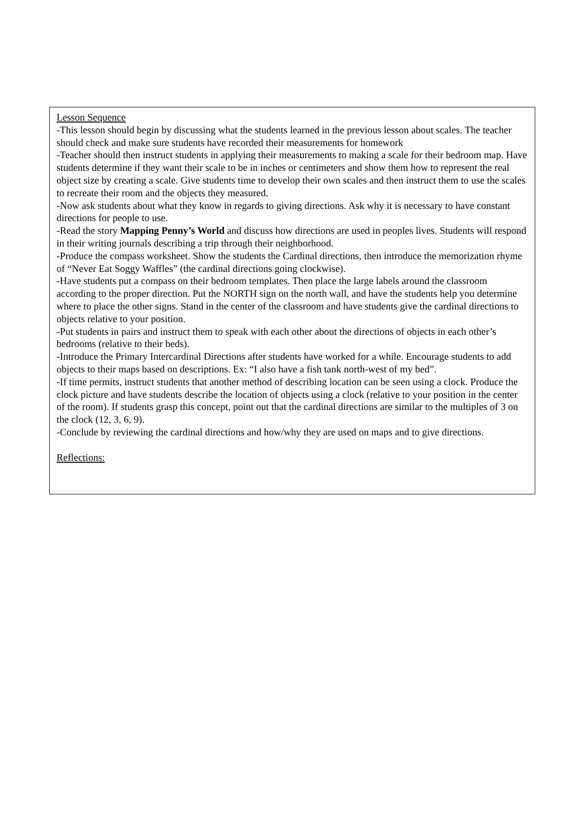Lesson Sequence
-This lesson should begin by discussing what the students learned in the previous lesson about scales. The teacher should check and make sure students have recorded their measurements for homework
-Teacher should then instruct students in applying their measurements to making a scale for their bedroom map. Have students determine if they want their scale to be in inches or centimeters and show them how to represent the real object size by creating a scale. Give students time to develop their own scales and then instruct them to use the scales to recreate their room and the objects they measured.
-Now ask students about what they know in regards to giving directions. Ask why it is necessary to have constant directions for people to use.
-Read the story Mapping Penny’s World and discuss how directions are used in peoples lives. Students will respond in their writing journals describing a trip through their neighborhood.
-Produce the compass worksheet. Show the students the Cardinal directions, then introduce the memorization rhyme of “Never Eat Soggy Waffles” (the cardinal directions going clockwise).
-Have students put a compass on their bedroom templates. Then place the large labels around the classroom according to the proper direction. Put the NORTH sign on the north wall, and have the students help you determine where to place the other signs. Stand in the center of the classroom and have students give the cardinal directions to objects relative to your position.
-Put students in pairs and instruct them to speak with each other about the directions of objects in each other’s bedrooms (relative to their beds).
-Introduce the Primary Intercardinal Directions after students have worked for a while. Encourage students to add objects to their maps based on descriptions. Ex: “I also have a fish tank north-west of my bed”.
-If time permits, instruct students that another method of describing location can be seen using a clock. Produce the clock picture and have students describe the location of objects using a clock (relative to your position in the center of the room). If students grasp this concept, point out that the cardinal directions are similar to the multiples of 3 on the clock (12, 3, 6, 9).
-Conclude by reviewing the cardinal directions and how/why they are used on maps and to give directions.
Reflections: